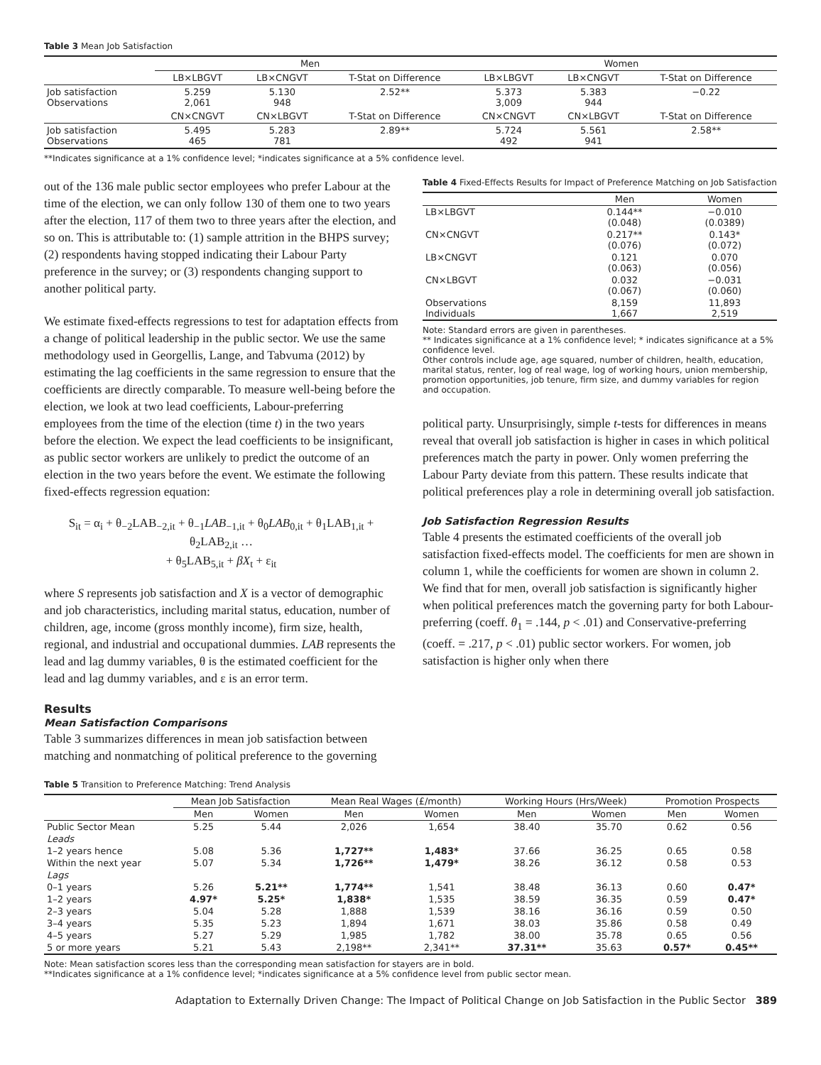Table 3 Mean Job Satisfaction
| | Men | | | Women | | |
| --- | --- | --- | --- | --- | --- | --- |
| | LB×LBGVT | LB×CNGVT | T-Stat on Difference | LB×LBGVT | LB×CNGVT | T-Stat on Difference |
| Job satisfaction Observations | 5.259 2,061 | 5.130 948 | 2.52** | 5.373 3,009 | 5.383 944 | −0.22 |
| | CN×CNGVT | CN×LBGVT | T-Stat on Difference | CN×CNGVT | CN×LBGVT | T-Stat on Difference |
| Job satisfaction Observations | 5.495 465 | 5.283 781 | 2.89** | 5.724 492 | 5.561 941 | 2.58** |
**Indicates significance at a 1% confidence level; *indicates significance at a 5% confidence level.
out of the 136 male public sector employees who prefer Labour at the time of the election, we can only follow 130 of them one to two years after the election, 117 of them two to three years after the election, and so on. This is attributable to: (1) sample attrition in the BHPS survey; (2) respondents having stopped indicating their Labour Party preference in the survey; or (3) respondents changing support to another political party.
We estimate fixed-effects regressions to test for adaptation effects from a change of political leadership in the public sector. We use the same methodology used in Georgellis, Lange, and Tabvuma (2012) by estimating the lag coefficients in the same regression to ensure that the coefficients are directly comparable. To measure well-being before the election, we look at two lead coefficients, Labour-preferring employees from the time of the election (time t) in the two years before the election. We expect the lead coefficients to be insignificant, as public sector workers are unlikely to predict the outcome of an election in the two years before the event. We estimate the following fixed-effects regression equation:
S<sub>it</sub> = α<sub>i</sub> + θ<sub>−2</sub>LAB<sub>−2,it</sub> + θ<sub>−1</sub>LAB<sub>−1,it</sub> + θ<sub>0</sub>LAB<sub>0,it</sub> + θ<sub>1</sub>LAB<sub>1,it</sub> + θ<sub>2</sub>LAB<sub>2,it</sub> …
+ θ<sub>5</sub>LAB<sub>5,it</sub> + βX<sub>t</sub> + ε<sub>it</sub>
where S represents job satisfaction and X is a vector of demographic and job characteristics, including marital status, education, number of children, age, income (gross monthly income), firm size, health, regional, and industrial and occupational dummies. LAB represents the lead and lag dummy variables, θ is the estimated coefficient for the lead and lag dummy variables, and ε is an error term.
Results
Mean Satisfaction Comparisons
Table 3 summarizes differences in mean job satisfaction between matching and nonmatching of political preference to the governing
Table 4 Fixed-Effects Results for Impact of Preference Matching on Job Satisfaction
| | Men | Women |
| --- | --- | --- |
| LB×LBGVT | 0.144** (0.048) | −0.010 (0.0389) |
| CN×CNGVT | 0.217** (0.076) | 0.143* (0.072) |
| LB×CNGVT | 0.121 (0.063) | 0.070 (0.056) |
| CN×LBGVT | 0.032 (0.067) | −0.031 (0.060) |
| Observations Individuals | 8,159 1,667 | 11,893 2,519 |
Note: Standard errors are given in parentheses.
** Indicates significance at a 1% confidence level; * indicates significance at a 5% confidence level.
Other controls include age, age squared, number of children, health, education, marital status, renter, log of real wage, log of working hours, union membership, promotion opportunities, job tenure, firm size, and dummy variables for region and occupation.
political party. Unsurprisingly, simple t-tests for differences in means reveal that overall job satisfaction is higher in cases in which political preferences match the party in power. Only women preferring the Labour Party deviate from this pattern. These results indicate that political preferences play a role in determining overall job satisfaction.
Job Satisfaction Regression Results
Table 4 presents the estimated coefficients of the overall job satisfaction fixed-effects model. The coefficients for men are shown in column 1, while the coefficients for women are shown in column 2. We find that for men, overall job satisfaction is significantly higher when political preferences match the governing party for both Labour-preferring (coeff. θ<sub>1</sub> = .144, p < .01) and Conservative-preferring (coeff. = .217, p < .01) public sector workers. For women, job satisfaction is higher only when there
Table 5 Transition to Preference Matching: Trend Analysis
| | Mean Job Satisfaction | | Mean Real Wages (£/month) | | Working Hours (Hrs/Week) | | Promotion Prospects | |
| --- | --- | --- | --- | --- | --- | --- | --- | --- |
| | Men | Women | Men | Women | Men | Women | Men | Women |
| Public Sector Mean | 5.25 | 5.44 | 2,026 | 1,654 | 38.40 | 35.70 | 0.62 | 0.56 |
| Leads | | | | | | | | |
| 1–2 years hence | 5.08 | 5.36 | 1,727** | 1,483* | 37.66 | 36.25 | 0.65 | 0.58 |
| Within the next year | 5.07 | 5.34 | 1,726** | 1,479* | 38.26 | 36.12 | 0.58 | 0.53 |
| Lags | | | | | | | | |
| 0–1 years | 5.26 | 5.21** | 1,774** | 1,541 | 38.48 | 36.13 | 0.60 | 0.47* |
| 1–2 years | 4.97* | 5.25* | 1,838* | 1,535 | 38.59 | 36.35 | 0.59 | 0.47* |
| 2–3 years | 5.04 | 5.28 | 1,888 | 1,539 | 38.16 | 36.16 | 0.59 | 0.50 |
| 3–4 years | 5.35 | 5.23 | 1,894 | 1,671 | 38.03 | 35.86 | 0.58 | 0.49 |
| 4–5 years | 5.27 | 5.29 | 1,985 | 1,782 | 38.00 | 35.78 | 0.65 | 0.56 |
| 5 or more years | 5.21 | 5.43 | 2,198** | 2,341** | 37.31** | 35.63 | 0.57* | 0.45** |
Note: Mean satisfaction scores less than the corresponding mean satisfaction for stayers are in bold.
**Indicates significance at a 1% confidence level; *indicates significance at a 5% confidence level from public sector mean.
Adaptation to Externally Driven Change: The Impact of Political Change on Job Satisfaction in the Public Sector 389